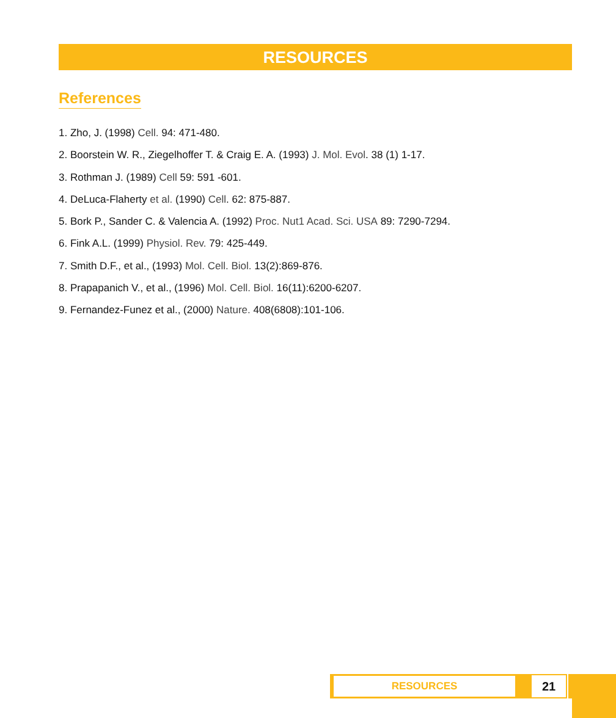RESOURCES
References
1. Zho, J. (1998) Cell. 94: 471-480.
2. Boorstein W. R., Ziegelhoffer T. & Craig E. A. (1993) J. Mol. Evol. 38 (1) 1-17.
3. Rothman J. (1989) Cell 59: 591 -601.
4. DeLuca-Flaherty et al. (1990) Cell. 62: 875-887.
5. Bork P., Sander C. & Valencia A. (1992) Proc. Nut1 Acad. Sci. USA 89: 7290-7294.
6. Fink A.L. (1999) Physiol. Rev. 79: 425-449.
7. Smith D.F., et al., (1993) Mol. Cell. Biol. 13(2):869-876.
8. Prapapanich V., et al., (1996) Mol. Cell. Biol. 16(11):6200-6207.
9. Fernandez-Funez et al., (2000) Nature. 408(6808):101-106.
RESOURCES
21